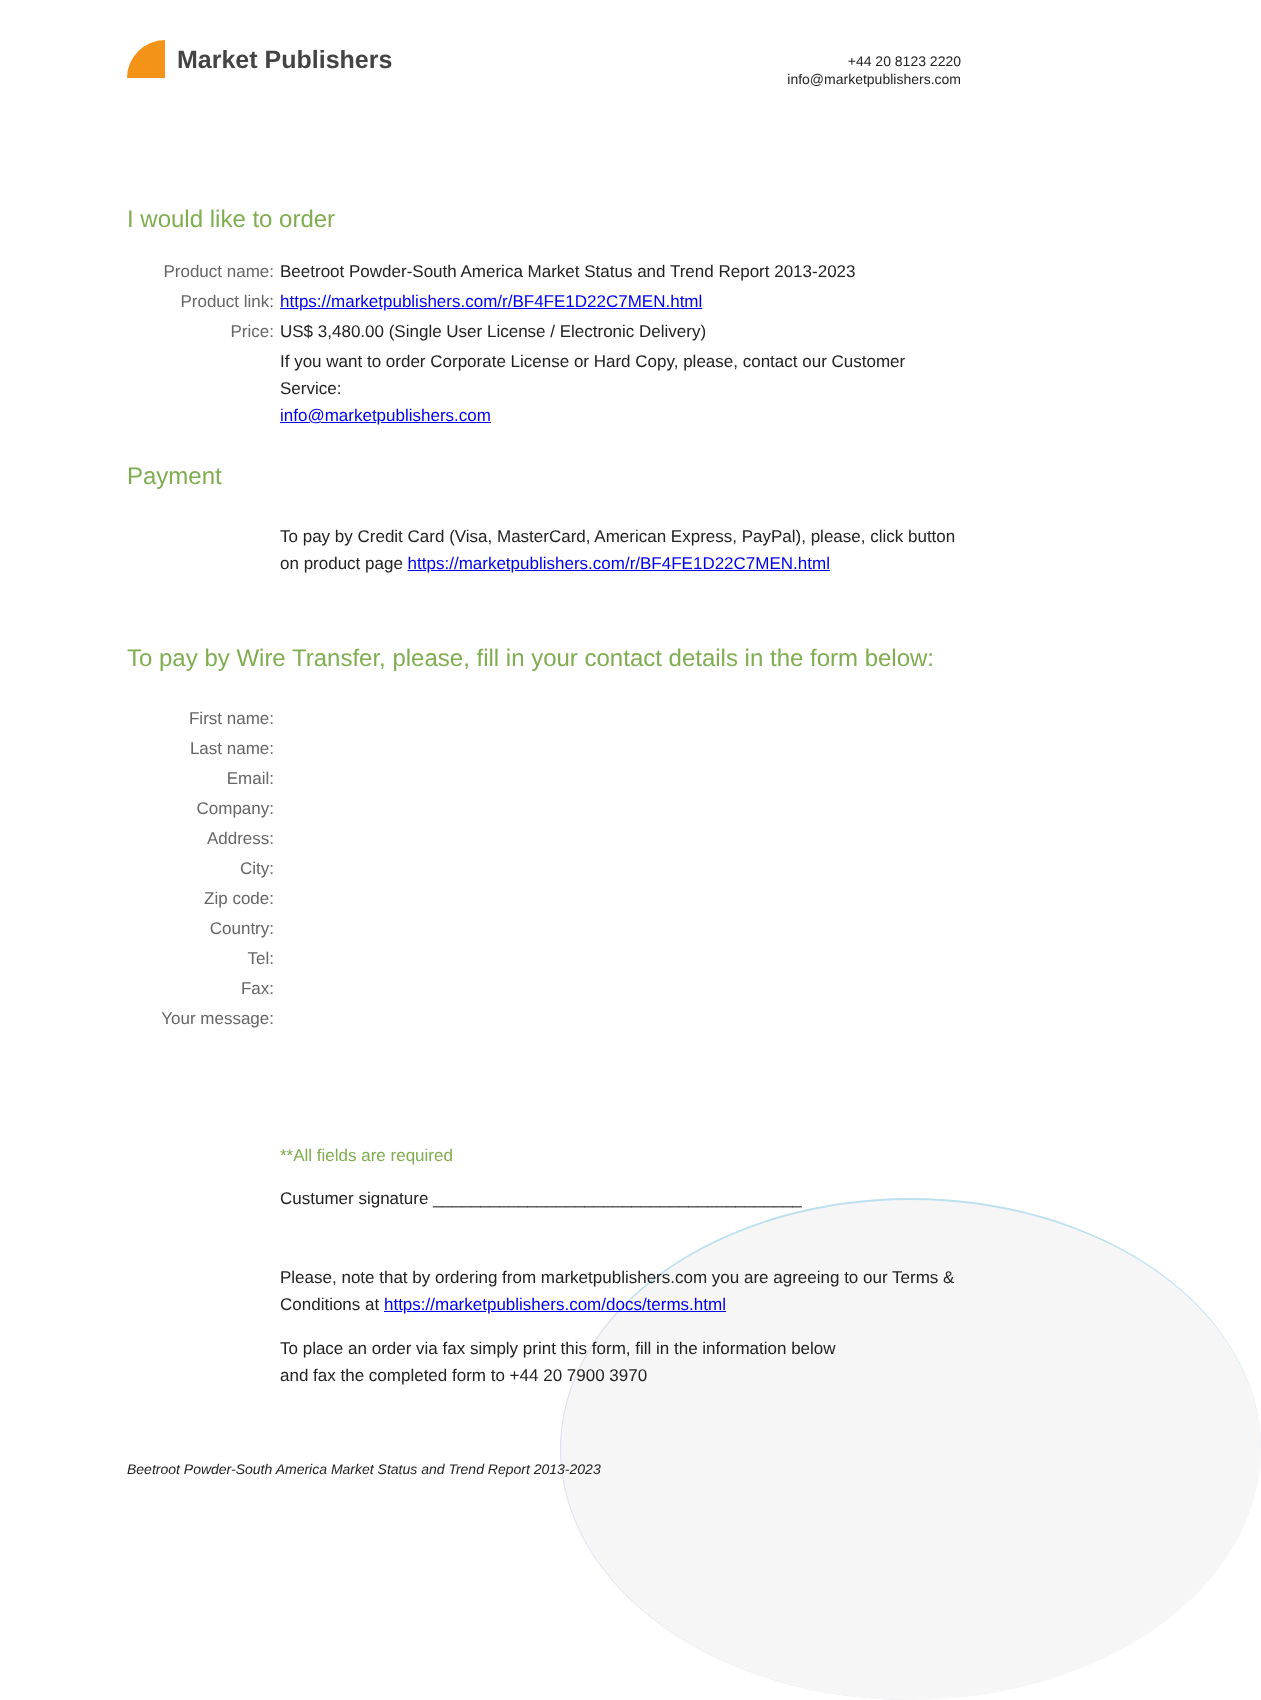Market Publishers
+44 20 8123 2220
info@marketpublishers.com
I would like to order
Product name: Beetroot Powder-South America Market Status and Trend Report 2013-2023
Product link: https://marketpublishers.com/r/BF4FE1D22C7MEN.html
Price: US$ 3,480.00 (Single User License / Electronic Delivery)
If you want to order Corporate License or Hard Copy, please, contact our Customer Service:
info@marketpublishers.com
Payment
To pay by Credit Card (Visa, MasterCard, American Express, PayPal), please, click button on product page https://marketpublishers.com/r/BF4FE1D22C7MEN.html
To pay by Wire Transfer, please, fill in your contact details in the form below:
First name:
Last name:
Email:
Company:
Address:
City:
Zip code:
Country:
Tel:
Fax:
Your message:
**All fields are required
Custumer signature _______________________________________
Please, note that by ordering from marketpublishers.com you are agreeing to our Terms & Conditions at https://marketpublishers.com/docs/terms.html
To place an order via fax simply print this form, fill in the information below
and fax the completed form to +44 20 7900 3970
Beetroot Powder-South America Market Status and Trend Report 2013-2023